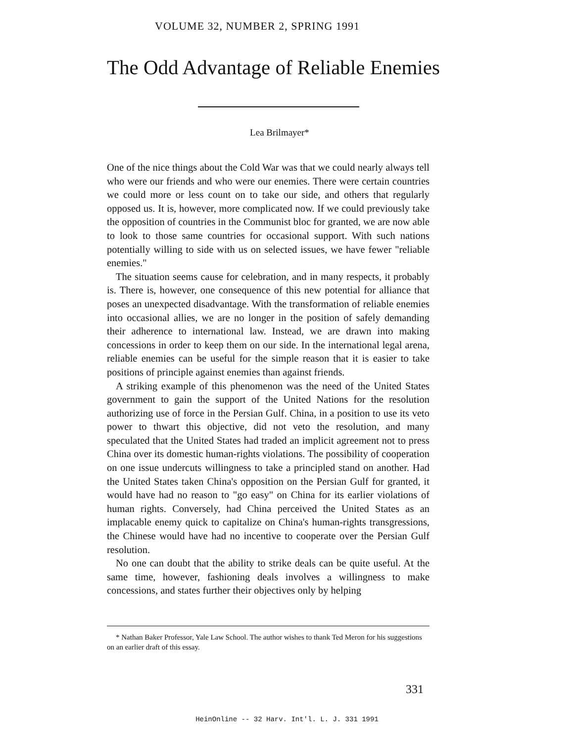VOLUME 32, NUMBER 2, SPRING 1991
The Odd Advantage of Reliable Enemies
Lea Brilmayer*
One of the nice things about the Cold War was that we could nearly always tell who were our friends and who were our enemies. There were certain countries we could more or less count on to take our side, and others that regularly opposed us. It is, however, more complicated now. If we could previously take the opposition of countries in the Communist bloc for granted, we are now able to look to those same countries for occasional support. With such nations potentially willing to side with us on selected issues, we have fewer "reliable enemies."
The situation seems cause for celebration, and in many respects, it probably is. There is, however, one consequence of this new potential for alliance that poses an unexpected disadvantage. With the transformation of reliable enemies into occasional allies, we are no longer in the position of safely demanding their adherence to international law. Instead, we are drawn into making concessions in order to keep them on our side. In the international legal arena, reliable enemies can be useful for the simple reason that it is easier to take positions of principle against enemies than against friends.
A striking example of this phenomenon was the need of the United States government to gain the support of the United Nations for the resolution authorizing use of force in the Persian Gulf. China, in a position to use its veto power to thwart this objective, did not veto the resolution, and many speculated that the United States had traded an implicit agreement not to press China over its domestic human-rights violations. The possibility of cooperation on one issue undercuts willingness to take a principled stand on another. Had the United States taken China's opposition on the Persian Gulf for granted, it would have had no reason to "go easy" on China for its earlier violations of human rights. Conversely, had China perceived the United States as an implacable enemy quick to capitalize on China's human-rights transgressions, the Chinese would have had no incentive to cooperate over the Persian Gulf resolution.
No one can doubt that the ability to strike deals can be quite useful. At the same time, however, fashioning deals involves a willingness to make concessions, and states further their objectives only by helping
* Nathan Baker Professor, Yale Law School. The author wishes to thank Ted Meron for his suggestions on an earlier draft of this essay.
331
HeinOnline -- 32 Harv. Int'l. L. J. 331 1991